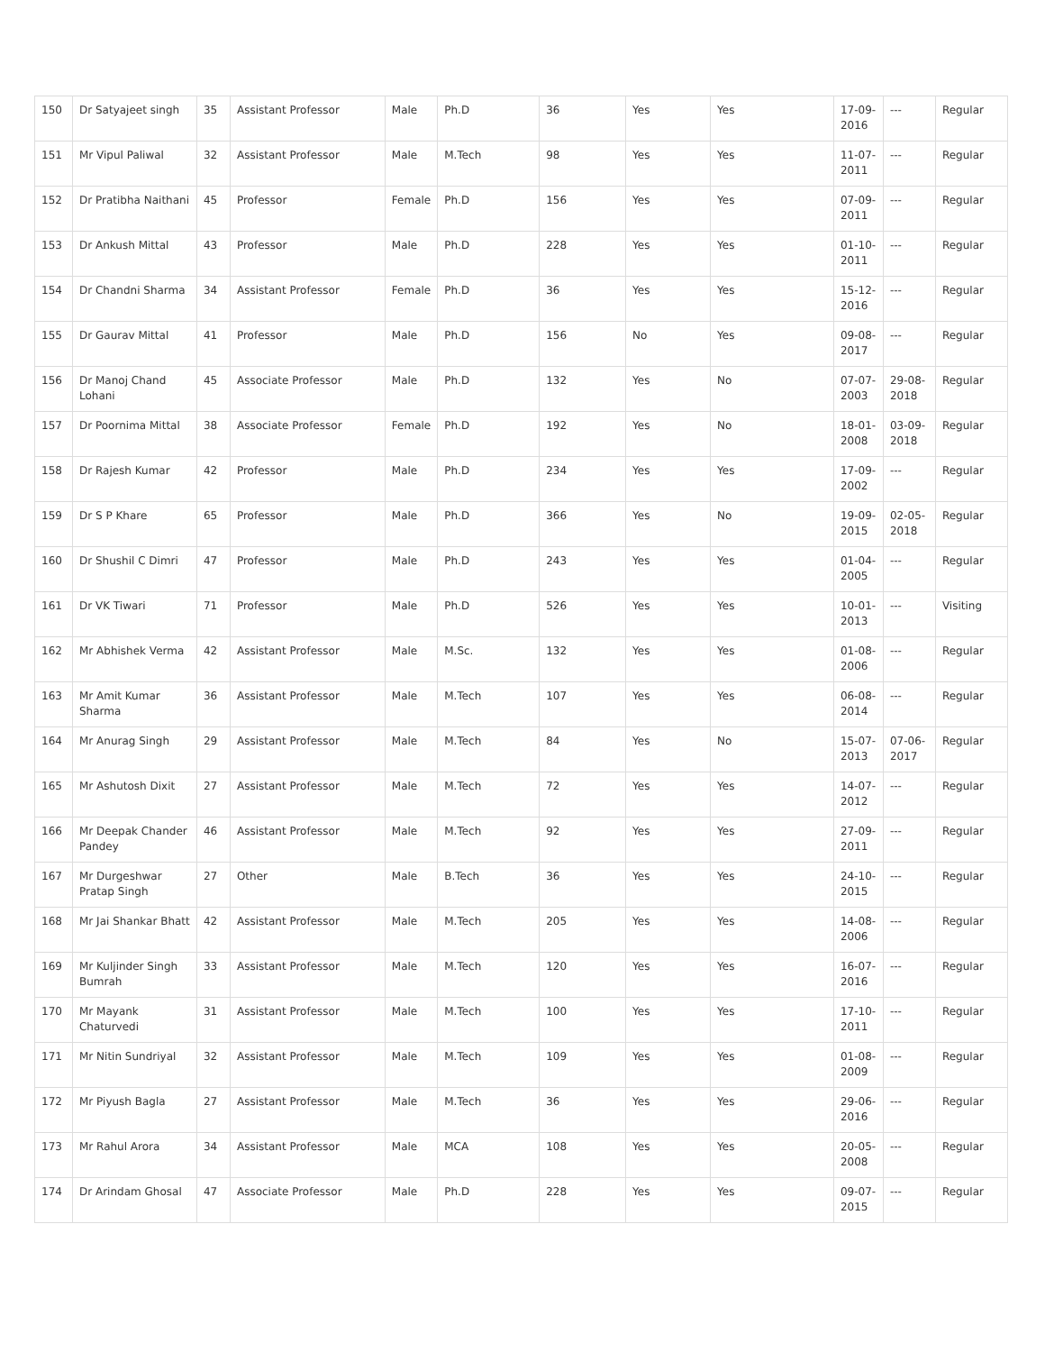| 150 | Dr Satyajeet singh | 35 | Assistant Professor | Male | Ph.D | 36 | Yes | Yes | 17-09-2016 | --- | Regular |
| 151 | Mr Vipul Paliwal | 32 | Assistant Professor | Male | M.Tech | 98 | Yes | Yes | 11-07-2011 | --- | Regular |
| 152 | Dr Pratibha Naithani | 45 | Professor | Female | Ph.D | 156 | Yes | Yes | 07-09-2011 | --- | Regular |
| 153 | Dr Ankush Mittal | 43 | Professor | Male | Ph.D | 228 | Yes | Yes | 01-10-2011 | --- | Regular |
| 154 | Dr Chandni Sharma | 34 | Assistant Professor | Female | Ph.D | 36 | Yes | Yes | 15-12-2016 | --- | Regular |
| 155 | Dr Gaurav Mittal | 41 | Professor | Male | Ph.D | 156 | No | Yes | 09-08-2017 | --- | Regular |
| 156 | Dr Manoj Chand Lohani | 45 | Associate Professor | Male | Ph.D | 132 | Yes | No | 07-07-2003 | 29-08-2018 | Regular |
| 157 | Dr Poornima Mittal | 38 | Associate Professor | Female | Ph.D | 192 | Yes | No | 18-01-2008 | 03-09-2018 | Regular |
| 158 | Dr Rajesh Kumar | 42 | Professor | Male | Ph.D | 234 | Yes | Yes | 17-09-2002 | --- | Regular |
| 159 | Dr S P Khare | 65 | Professor | Male | Ph.D | 366 | Yes | No | 19-09-2015 | 02-05-2018 | Regular |
| 160 | Dr Shushil C Dimri | 47 | Professor | Male | Ph.D | 243 | Yes | Yes | 01-04-2005 | --- | Regular |
| 161 | Dr VK Tiwari | 71 | Professor | Male | Ph.D | 526 | Yes | Yes | 10-01-2013 | --- | Visiting |
| 162 | Mr Abhishek Verma | 42 | Assistant Professor | Male | M.Sc. | 132 | Yes | Yes | 01-08-2006 | --- | Regular |
| 163 | Mr Amit Kumar Sharma | 36 | Assistant Professor | Male | M.Tech | 107 | Yes | Yes | 06-08-2014 | --- | Regular |
| 164 | Mr Anurag Singh | 29 | Assistant Professor | Male | M.Tech | 84 | Yes | No | 15-07-2013 | 07-06-2017 | Regular |
| 165 | Mr Ashutosh Dixit | 27 | Assistant Professor | Male | M.Tech | 72 | Yes | Yes | 14-07-2012 | --- | Regular |
| 166 | Mr Deepak Chander Pandey | 46 | Assistant Professor | Male | M.Tech | 92 | Yes | Yes | 27-09-2011 | --- | Regular |
| 167 | Mr Durgeshwar Pratap Singh | 27 | Other | Male | B.Tech | 36 | Yes | Yes | 24-10-2015 | --- | Regular |
| 168 | Mr Jai Shankar Bhatt | 42 | Assistant Professor | Male | M.Tech | 205 | Yes | Yes | 14-08-2006 | --- | Regular |
| 169 | Mr Kuljinder Singh Bumrah | 33 | Assistant Professor | Male | M.Tech | 120 | Yes | Yes | 16-07-2016 | --- | Regular |
| 170 | Mr Mayank Chaturvedi | 31 | Assistant Professor | Male | M.Tech | 100 | Yes | Yes | 17-10-2011 | --- | Regular |
| 171 | Mr Nitin Sundriyal | 32 | Assistant Professor | Male | M.Tech | 109 | Yes | Yes | 01-08-2009 | --- | Regular |
| 172 | Mr Piyush Bagla | 27 | Assistant Professor | Male | M.Tech | 36 | Yes | Yes | 29-06-2016 | --- | Regular |
| 173 | Mr Rahul Arora | 34 | Assistant Professor | Male | MCA | 108 | Yes | Yes | 20-05-2008 | --- | Regular |
| 174 | Dr Arindam Ghosal | 47 | Associate Professor | Male | Ph.D | 228 | Yes | Yes | 09-07-2015 | --- | Regular |